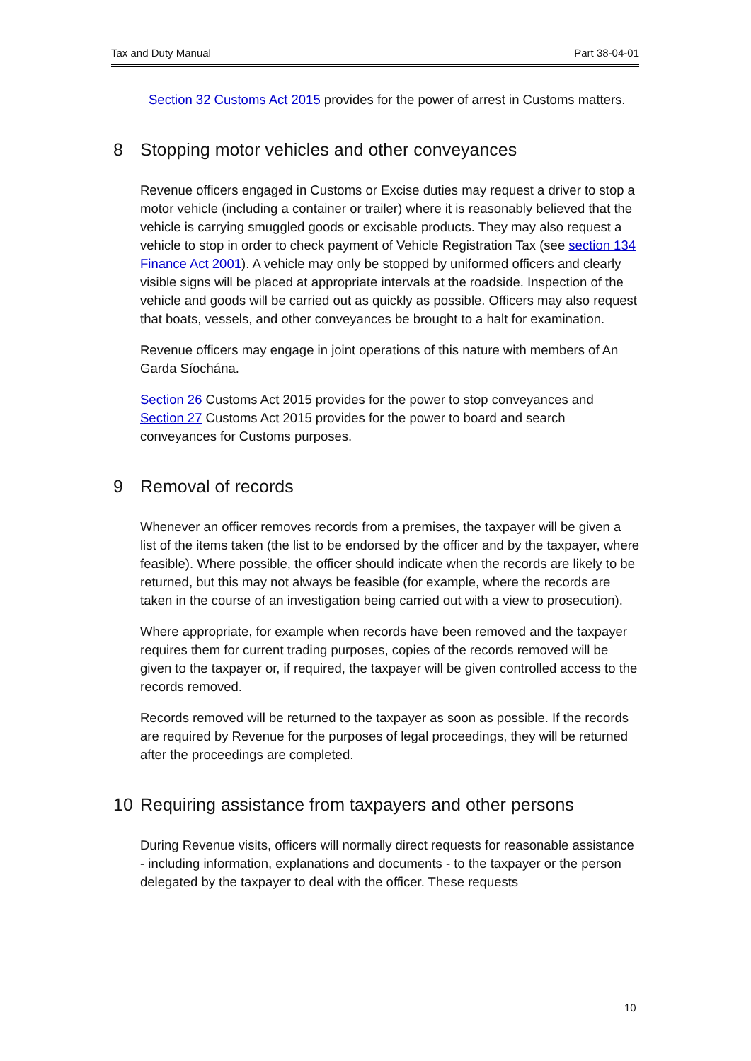Tax and Duty Manual Part 38-04-01
Section 32 Customs Act 2015 provides for the power of arrest in Customs matters.
8 Stopping motor vehicles and other conveyances
Revenue officers engaged in Customs or Excise duties may request a driver to stop a motor vehicle (including a container or trailer) where it is reasonably believed that the vehicle is carrying smuggled goods or excisable products. They may also request a vehicle to stop in order to check payment of Vehicle Registration Tax (see section 134 Finance Act 2001). A vehicle may only be stopped by uniformed officers and clearly visible signs will be placed at appropriate intervals at the roadside. Inspection of the vehicle and goods will be carried out as quickly as possible. Officers may also request that boats, vessels, and other conveyances be brought to a halt for examination.
Revenue officers may engage in joint operations of this nature with members of An Garda Síochána.
Section 26 Customs Act 2015 provides for the power to stop conveyances and Section 27 Customs Act 2015 provides for the power to board and search conveyances for Customs purposes.
9 Removal of records
Whenever an officer removes records from a premises, the taxpayer will be given a list of the items taken (the list to be endorsed by the officer and by the taxpayer, where feasible). Where possible, the officer should indicate when the records are likely to be returned, but this may not always be feasible (for example, where the records are taken in the course of an investigation being carried out with a view to prosecution).
Where appropriate, for example when records have been removed and the taxpayer requires them for current trading purposes, copies of the records removed will be given to the taxpayer or, if required, the taxpayer will be given controlled access to the records removed.
Records removed will be returned to the taxpayer as soon as possible. If the records are required by Revenue for the purposes of legal proceedings, they will be returned after the proceedings are completed.
10 Requiring assistance from taxpayers and other persons
During Revenue visits, officers will normally direct requests for reasonable assistance - including information, explanations and documents - to the taxpayer or the person delegated by the taxpayer to deal with the officer. These requests
10